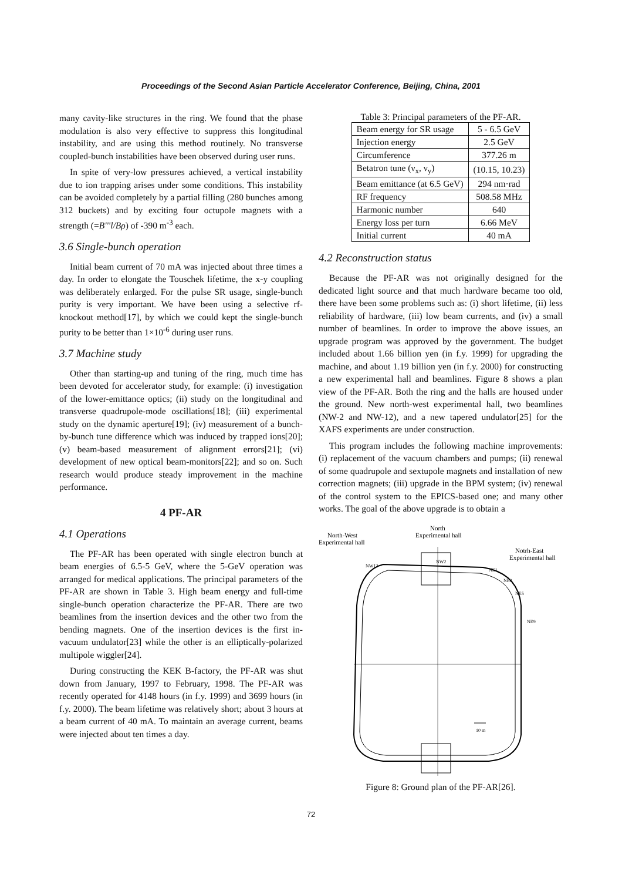Proceedings of the Second Asian Particle Accelerator Conference, Beijing, China, 2001
many cavity-like structures in the ring. We found that the phase modulation is also very effective to suppress this longitudinal instability, and are using this method routinely. No transverse coupled-bunch instabilities have been observed during user runs.
In spite of very-low pressures achieved, a vertical instability due to ion trapping arises under some conditions. This instability can be avoided completely by a partial filling (280 bunches among 312 buckets) and by exciting four octupole magnets with a strength (=B'''l/Bρ) of -390 m<sup>-3</sup> each.
3.6 Single-bunch operation
Initial beam current of 70 mA was injected about three times a day. In order to elongate the Touschek lifetime, the x-y coupling was deliberately enlarged. For the pulse SR usage, single-bunch purity is very important. We have been using a selective rf-knockout method[17], by which we could kept the single-bunch purity to be better than 1×10<sup>-6</sup> during user runs.
3.7 Machine study
Other than starting-up and tuning of the ring, much time has been devoted for accelerator study, for example: (i) investigation of the lower-emittance optics; (ii) study on the longitudinal and transverse quadrupole-mode oscillations[18]; (iii) experimental study on the dynamic aperture[19]; (iv) measurement of a bunch-by-bunch tune difference which was induced by trapped ions[20]; (v) beam-based measurement of alignment errors[21]; (vi) development of new optical beam-monitors[22]; and so on. Such research would produce steady improvement in the machine performance.
4 PF-AR
4.1 Operations
The PF-AR has been operated with single electron bunch at beam energies of 6.5-5 GeV, where the 5-GeV operation was arranged for medical applications. The principal parameters of the PF-AR are shown in Table 3. High beam energy and full-time single-bunch operation characterize the PF-AR. There are two beamlines from the insertion devices and the other two from the bending magnets. One of the insertion devices is the first in-vacuum undulator[23] while the other is an elliptically-polarized multipole wiggler[24].
During constructing the KEK B-factory, the PF-AR was shut down from January, 1997 to February, 1998. The PF-AR was recently operated for 4148 hours (in f.y. 1999) and 3699 hours (in f.y. 2000). The beam lifetime was relatively short; about 3 hours at a beam current of 40 mA. To maintain an average current, beams were injected about ten times a day.
Table 3: Principal parameters of the PF-AR.
| Beam energy for SR usage | 5 - 6.5 GeV |
| Injection energy | 2.5 GeV |
| Circumference | 377.26 m |
| Betatron tune (ν<sub>x</sub>, ν<sub>y</sub>) | (10.15, 10.23) |
| Beam emittance (at 6.5 GeV) | 294 nm·rad |
| RF frequency | 508.58 MHz |
| Harmonic number | 640 |
| Energy loss per turn | 6.66 MeV |
| Initial current | 40 mA |
4.2 Reconstruction status
Because the PF-AR was not originally designed for the dedicated light source and that much hardware became too old, there have been some problems such as: (i) short lifetime, (ii) less reliability of hardware, (iii) low beam currents, and (iv) a small number of beamlines. In order to improve the above issues, an upgrade program was approved by the government. The budget included about 1.66 billion yen (in f.y. 1999) for upgrading the machine, and about 1.19 billion yen (in f.y. 2000) for constructing a new experimental hall and beamlines. Figure 8 shows a plan view of the PF-AR. Both the ring and the halls are housed under the ground. New north-west experimental hall, two beamlines (NW-2 and NW-12), and a new tapered undulator[25] for the XAFS experiments are under construction.
This program includes the following machine improvements: (i) replacement of the vacuum chambers and pumps; (ii) renewal of some quadrupole and sextupole magnets and installation of new correction magnets; (iii) upgrade in the BPM system; (iv) renewal of the control system to the EPICS-based one; and many other works. The goal of the above upgrade is to obtain a
North
Experimental hall
North-West
Experimental hall
Notrh-East
Experimental hall
NW12
NW2
NE1
NE3
NE5
NE9
10 m
Figure 8: Ground plan of the PF-AR[26].
72